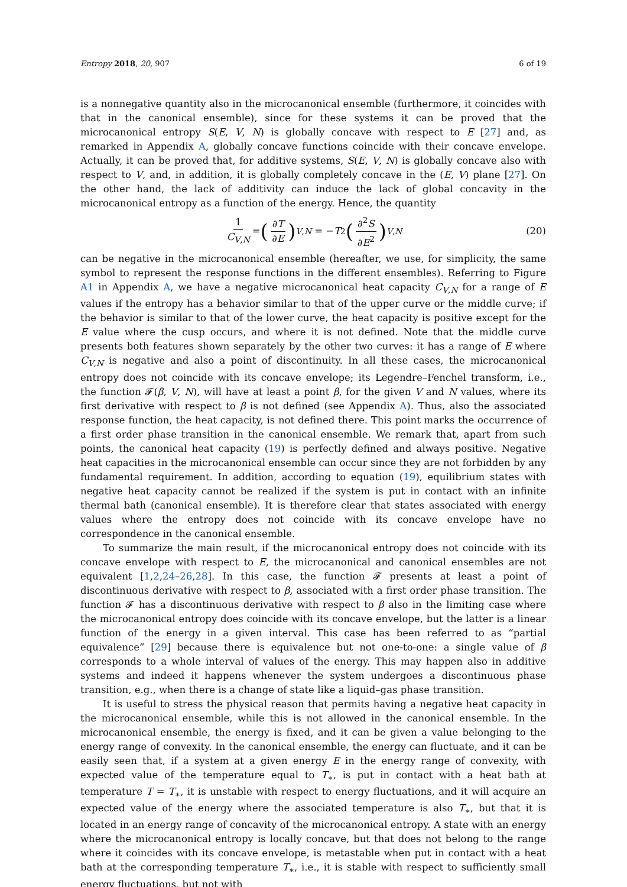Entropy 2018, 20, 907 6 of 19
is a nonnegative quantity also in the microcanonical ensemble (furthermore, it coincides with that in the canonical ensemble), since for these systems it can be proved that the microcanonical entropy S(E, V, N) is globally concave with respect to E [27] and, as remarked in Appendix A, globally concave functions coincide with their concave envelope. Actually, it can be proved that, for additive systems, S(E, V, N) is globally concave also with respect to V, and, in addition, it is globally completely concave in the (E, V) plane [27]. On the other hand, the lack of additivity can induce the lack of global concavity in the microcanonical entropy as a function of the energy. Hence, the quantity
1 C<sub>V,N</sub> = (∂T ∂E)<sub>V,N</sub> = − T<sup>2</sup> (∂<sup>2</sup>S ∂E<sup>2</sup>)<sub>V,N</sub> (20)
can be negative in the microcanonical ensemble (hereafter, we use, for simplicity, the same symbol to represent the response functions in the different ensembles). Referring to Figure A1 in Appendix A, we have a negative microcanonical heat capacity C<sub>V,N</sub> for a range of E values if the entropy has a behavior similar to that of the upper curve or the middle curve; if the behavior is similar to that of the lower curve, the heat capacity is positive except for the E value where the cusp occurs, and where it is not defined. Note that the middle curve presents both features shown separately by the other two curves: it has a range of E where C<sub>V,N</sub> is negative and also a point of discontinuity. In all these cases, the microcanonical entropy does not coincide with its concave envelope; its Legendre–Fenchel transform, i.e., the function 𝓕(β, V, N), will have at least a point β, for the given V and N values, where its first derivative with respect to β is not defined (see Appendix A). Thus, also the associated response function, the heat capacity, is not defined there. This point marks the occurrence of a first order phase transition in the canonical ensemble. We remark that, apart from such points, the canonical heat capacity (19) is perfectly defined and always positive. Negative heat capacities in the microcanonical ensemble can occur since they are not forbidden by any fundamental requirement. In addition, according to equation (19), equilibrium states with negative heat capacity cannot be realized if the system is put in contact with an infinite thermal bath (canonical ensemble). It is therefore clear that states associated with energy values where the entropy does not coincide with its concave envelope have no correspondence in the canonical ensemble.
To summarize the main result, if the microcanonical entropy does not coincide with its concave envelope with respect to E, the microcanonical and canonical ensembles are not equivalent [1,2,24–26,28]. In this case, the function 𝓕 presents at least a point of discontinuous derivative with respect to β, associated with a first order phase transition. The function 𝓕 has a discontinuous derivative with respect to β also in the limiting case where the microcanonical entropy does coincide with its concave envelope, but the latter is a linear function of the energy in a given interval. This case has been referred to as “partial equivalence” [29] because there is equivalence but not one-to-one: a single value of β corresponds to a whole interval of values of the energy. This may happen also in additive systems and indeed it happens whenever the system undergoes a discontinuous phase transition, e.g., when there is a change of state like a liquid–gas phase transition.
It is useful to stress the physical reason that permits having a negative heat capacity in the microcanonical ensemble, while this is not allowed in the canonical ensemble. In the microcanonical ensemble, the energy is fixed, and it can be given a value belonging to the energy range of convexity. In the canonical ensemble, the energy can fluctuate, and it can be easily seen that, if a system at a given energy E in the energy range of convexity, with expected value of the temperature equal to T<sub>∗</sub>, is put in contact with a heat bath at temperature T = T<sub>∗</sub>, it is unstable with respect to energy fluctuations, and it will acquire an expected value of the energy where the associated temperature is also T<sub>∗</sub>, but that it is located in an energy range of concavity of the microcanonical entropy. A state with an energy where the microcanonical entropy is locally concave, but that does not belong to the range where it coincides with its concave envelope, is metastable when put in contact with a heat bath at the corresponding temperature T<sub>∗</sub>, i.e., it is stable with respect to sufficiently small energy fluctuations, but not with